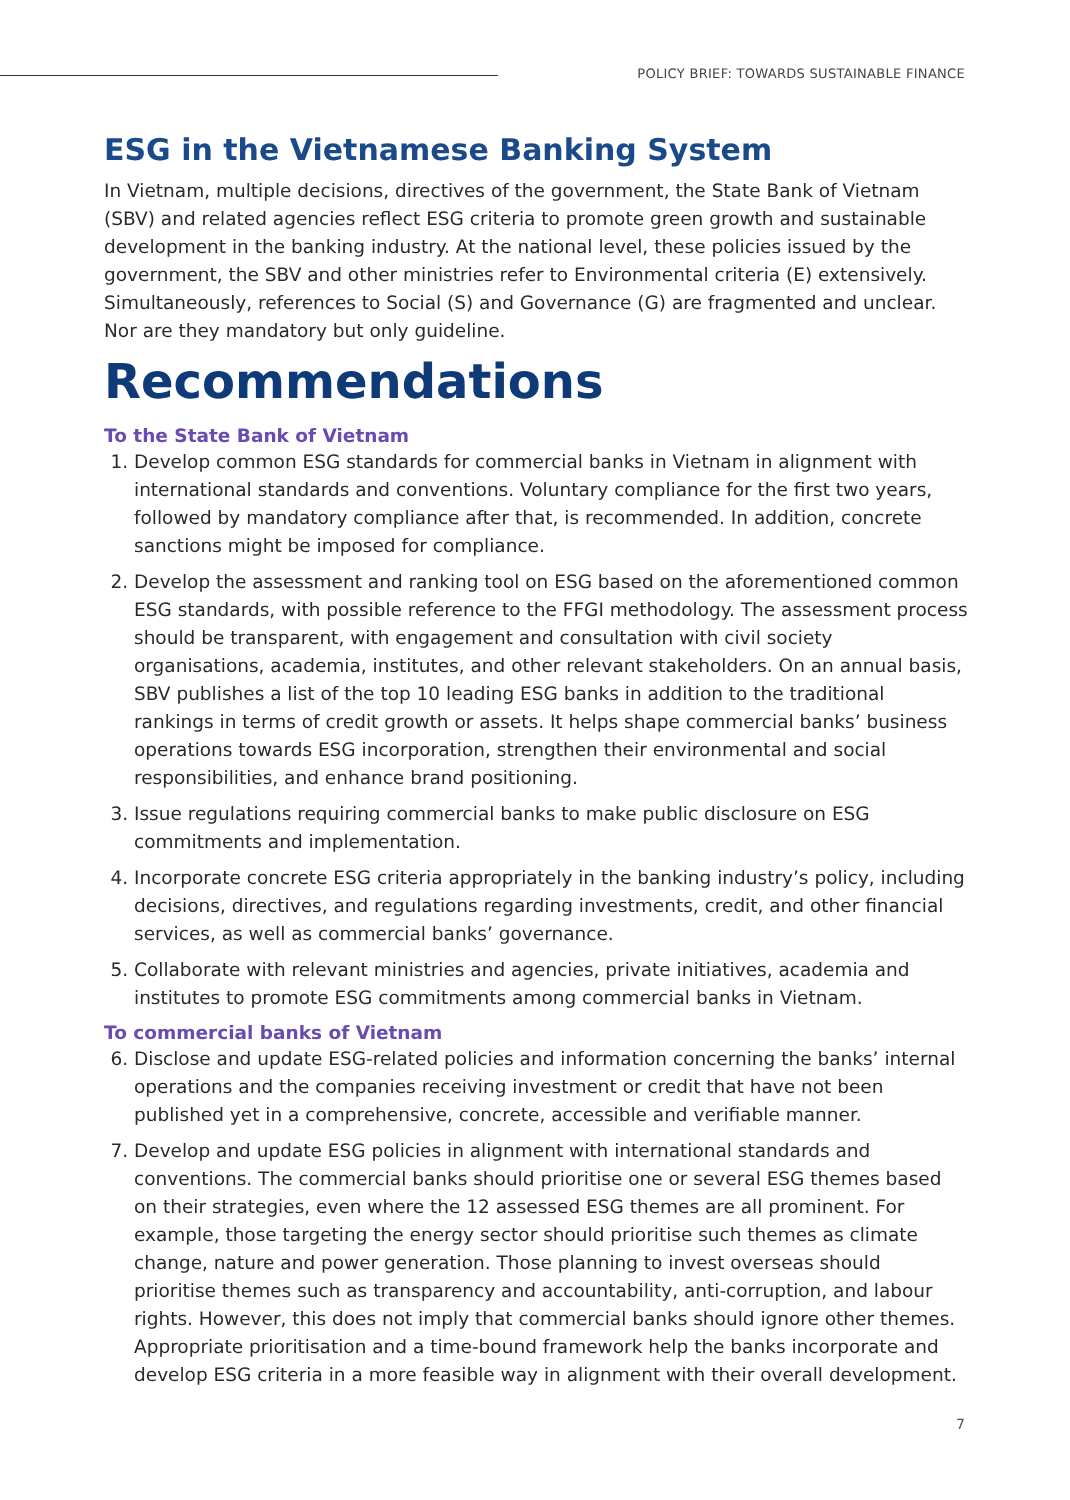POLICY BRIEF: TOWARDS SUSTAINABLE FINANCE
ESG in the Vietnamese Banking System
In Vietnam, multiple decisions, directives of the government, the State Bank of Vietnam (SBV) and related agencies reflect ESG criteria to promote green growth and sustainable development in the banking industry. At the national level, these policies issued by the government, the SBV and other ministries refer to Environmental criteria (E) extensively. Simultaneously, references to Social (S) and Governance (G) are fragmented and unclear. Nor are they mandatory but only guideline.
Recommendations
To the State Bank of Vietnam
1. Develop common ESG standards for commercial banks in Vietnam in alignment with international standards and conventions. Voluntary compliance for the first two years, followed by mandatory compliance after that, is recommended. In addition, concrete sanctions might be imposed for compliance.
2. Develop the assessment and ranking tool on ESG based on the aforementioned common ESG standards, with possible reference to the FFGI methodology. The assessment process should be transparent, with engagement and consultation with civil society organisations, academia, institutes, and other relevant stakeholders. On an annual basis, SBV publishes a list of the top 10 leading ESG banks in addition to the traditional rankings in terms of credit growth or assets. It helps shape commercial banks’ business operations towards ESG incorporation, strengthen their environmental and social responsibilities, and enhance brand positioning.
3. Issue regulations requiring commercial banks to make public disclosure on ESG commitments and implementation.
4. Incorporate concrete ESG criteria appropriately in the banking industry’s policy, including decisions, directives, and regulations regarding investments, credit, and other financial services, as well as commercial banks’ governance.
5. Collaborate with relevant ministries and agencies, private initiatives, academia and institutes to promote ESG commitments among commercial banks in Vietnam.
To commercial banks of Vietnam
6. Disclose and update ESG-related policies and information concerning the banks’ internal operations and the companies receiving investment or credit that have not been published yet in a comprehensive, concrete, accessible and verifiable manner.
7. Develop and update ESG policies in alignment with international standards and conventions. The commercial banks should prioritise one or several ESG themes based on their strategies, even where the 12 assessed ESG themes are all prominent. For example, those targeting the energy sector should prioritise such themes as climate change, nature and power generation. Those planning to invest overseas should prioritise themes such as transparency and accountability, anti-corruption, and labour rights. However, this does not imply that commercial banks should ignore other themes. Appropriate prioritisation and a time-bound framework help the banks incorporate and develop ESG criteria in a more feasible way in alignment with their overall development.
7